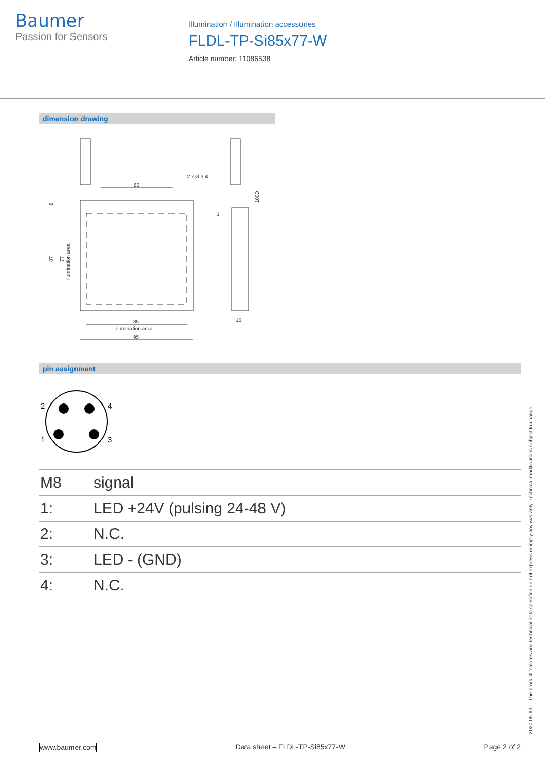Baumer
Passion for Sensors
Illumination / Illumination accessories
FLDL-TP-Si85x77-W
Article number: 11086538
dimension drawing
60
85
ilumination area
95
15
2 x Ø 3,4
1
8
87
77
ilumination area
1000
pin assignment
2
4
1
3
| M8 | signal |
| 1: | LED +24V (pulsing 24-48 V) |
| 2: | N.C. |
| 3: | LED - (GND) |
| 4: | N.C. |
2020-05-13 The product features and technical data specified do not express or imply any warranty. Technical modifications subject to change.
www.baumer.com Data sheet – FLDL-TP-Si85x77-W Page 2 of 2